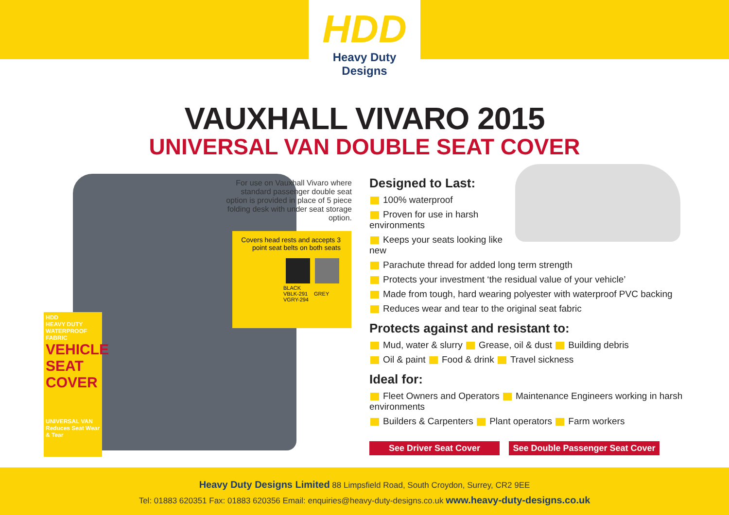HDD
Heavy Duty Designs
VAUXHALL VIVARO 2015
UNIVERSAL VAN DOUBLE SEAT COVER
HDD
HEAVY DUTY WATERPROOF FABRIC
VEHICLE SEAT COVER
UNIVERSAL VAN
Reduces Seat Wear & Tear
For use on Vauxhall Vivaro where standard passenger double seat option is provided in place of 5 piece folding desk with under seat storage option.
Covers head rests and accepts 3 point seat belts on both seats
BLACK
VBLK-291 GREY
VGRY-294
Designed to Last:
100% waterproof
Proven for use in harsh environments
Keeps your seats looking like new
Parachute thread for added long term strength
Protects your investment ‘the residual value of your vehicle’
Made from tough, hard wearing polyester with waterproof PVC backing
Reduces wear and tear to the original seat fabric
Protects against and resistant to:
Mud, water & slurry Grease, oil & dust Building debris
Oil & paint Food & drink Travel sickness
Ideal for:
Fleet Owners and Operators Maintenance Engineers working in harsh environments
Builders & Carpenters Plant operators Farm workers
See Driver Seat Cover See Double Passenger Seat Cover
Heavy Duty Designs Limited 88 Limpsfield Road, South Croydon, Surrey, CR2 9EE
Tel: 01883 620351 Fax: 01883 620356 Email: enquiries@heavy-duty-designs.co.uk www.heavy-duty-designs.co.uk